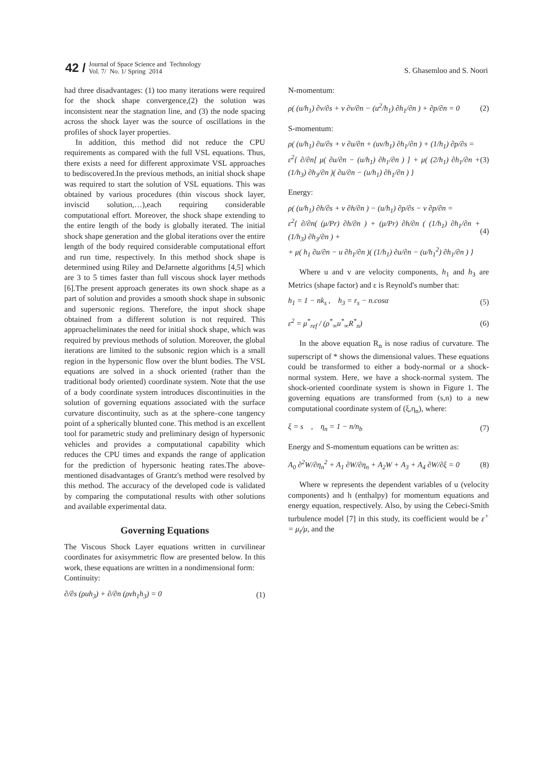42 /
Journal of Space Science and Technology
Vol. 7/ No. 1/ Spring 2014
S. Ghasemloo and S. Noori
had three disadvantages: (1) too many iterations were required for the shock shape convergence,(2) the solution was inconsistent near the stagnation line, and (3) the node spacing across the shock layer was the source of oscillations in the profiles of shock layer properties.
In addition, this method did not reduce the CPU requirements as compared with the full VSL equations. Thus, there exists a need for different approximate VSL approaches to bediscovered.In the previous methods, an initial shock shape was required to start the solution of VSL equations. This was obtained by various procedures (thin viscous shock layer, inviscid solution,…),each requiring considerable computational effort. Moreover, the shock shape extending to the entire length of the body is globally iterated. The initial shock shape generation and the global iterations over the entire length of the body required considerable computational effort and run time, respectively. In this method shock shape is determined using Riley and DeJarnette algorithms [4,5] which are 3 to 5 times faster than full viscous shock layer methods [6].The present approach generates its own shock shape as a part of solution and provides a smooth shock shape in subsonic and supersonic regions. Therefore, the input shock shape obtained from a different solution is not required. This approacheliminates the need for initial shock shape, which was required by previous methods of solution. Moreover, the global iterations are limited to the subsonic region which is a small region in the hypersonic flow over the blunt bodies. The VSL equations are solved in a shock oriented (rather than the traditional body oriented) coordinate system. Note that the use of a body coordinate system introduces discontinuities in the solution of governing equations associated with the surface curvature discontinuity, such as at the sphere–cone tangency point of a spherically blunted cone. This method is an excellent tool for parametric study and preliminary design of hypersonic vehicles and provides a computational capability which reduces the CPU times and expands the range of application for the prediction of hypersonic heating rates.The above-mentioned disadvantages of Grantz's method were resolved by this method. The accuracy of the developed code is validated by comparing the computational results with other solutions and available experimental data.
Governing Equations
The Viscous Shock Layer equations written in curvilinear coordinates for axisymmetric flow are presented below. In this work, these equations are written in a nondimensional form:
Continuity:
∂/∂s (ρuh<sub>3</sub>) + ∂/∂n (ρvh<sub>1</sub>h<sub>3</sub>) = 0 (1)
N-momentum:
ρ( (u/h<sub>1</sub>) ∂v/∂s + v ∂v/∂n − (u<sup>2</sup>/h<sub>1</sub>) ∂h<sub>1</sub>/∂n ) + ∂p/∂n = 0 (2)
S-momentum:
ρ( (u/h<sub>1</sub>) ∂u/∂s + v ∂u/∂n + (uv/h<sub>1</sub>) ∂h<sub>1</sub>/∂n ) + (1/h<sub>1</sub>) ∂p/∂s =
ε<sup>2</sup>{ ∂/∂n[ μ( ∂u/∂n − (u/h<sub>1</sub>) ∂h<sub>1</sub>/∂n ) ] + μ( (2/h<sub>1</sub>) ∂h<sub>1</sub>/∂n + (1/h<sub>3</sub>) ∂h<sub>3</sub>/∂n )( ∂u/∂n − (u/h<sub>1</sub>) ∂h<sub>1</sub>/∂n ) } (3)
Energy:
ρ( (u/h<sub>1</sub>) ∂h/∂s + v ∂h/∂n ) − (u/h<sub>1</sub>) ∂p/∂s − v ∂p/∂n =
ε<sup>2</sup>{ ∂/∂n( (μ/Pr) ∂h/∂n ) + (μ/Pr) ∂h/∂n ( (1/h<sub>1</sub>) ∂h<sub>1</sub>/∂n + (1/h<sub>3</sub>) ∂h<sub>3</sub>/∂n ) +
+ μ( h<sub>1</sub> ∂u/∂n − u ∂h<sub>1</sub>/∂n )( (1/h<sub>1</sub>) ∂u/∂n − (u/h<sub>1</sub><sup>2</sup>) ∂h<sub>1</sub>/∂n ) } (4)
Where u and v are velocity components, h<sub>1</sub> and h<sub>3</sub> are Metrics (shape factor) and ε is Reynold's number that:
h<sub>1</sub> = 1 − nk<sub>s</sub> , h<sub>3</sub> = r<sub>s</sub> − n.cosα (5)
ε<sup>2</sup> = μ<sup>*</sup><sub>ref</sub> / (ρ<sup>*</sup><sub>∞</sub>u<sup>*</sup><sub>∞</sub>R<sup>*</sup><sub>n</sub>) (6)
In the above equation R<sub>n</sub> is nose radius of curvature. The superscript of * shows the dimensional values. These equations could be transformed to either a body-normal or a shock-normal system. Here, we have a shock-normal system. The shock-oriented coordinate system is shown in Figure 1. The governing equations are transformed from (s,n) to a new computational coordinate system of (ξ,η<sub>n</sub>), where:
ξ = s , η<sub>n</sub> = 1 − n/n<sub>b</sub> (7)
Energy and S-momentum equations can be written as:
A<sub>0</sub> ∂<sup>2</sup>W/∂η<sub>n</sub><sup>2</sup> + A<sub>1</sub> ∂W/∂η<sub>n</sub> + A<sub>2</sub>W + A<sub>3</sub> + A<sub>4</sub> ∂W/∂ξ = 0 (8)
Where w represents the dependent variables of u (velocity components) and h (enthalpy) for momentum equations and energy equation, respectively. Also, by using the Cebeci-Smith turbulence model [7] in this study, its coefficient would be ε<sup>+</sup> = μ<sub>t</sub>/μ, and the